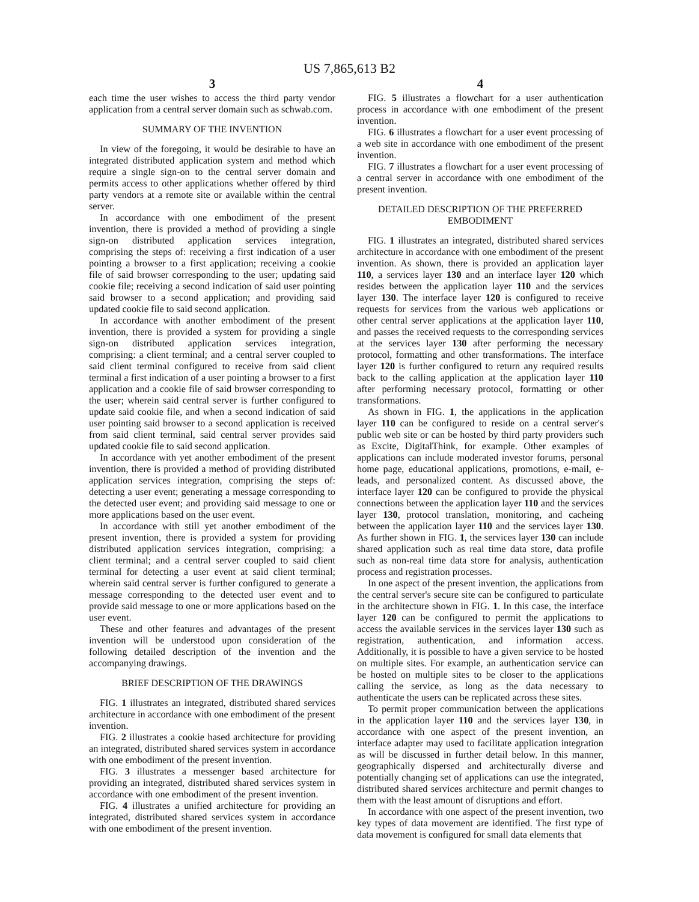US 7,865,613 B2
3
each time the user wishes to access the third party vendor application from a central server domain such as schwab.com.
SUMMARY OF THE INVENTION
In view of the foregoing, it would be desirable to have an integrated distributed application system and method which require a single sign-on to the central server domain and permits access to other applications whether offered by third party vendors at a remote site or available within the central server.
In accordance with one embodiment of the present invention, there is provided a method of providing a single sign-on distributed application services integration, comprising the steps of: receiving a first indication of a user pointing a browser to a first application; receiving a cookie file of said browser corresponding to the user; updating said cookie file; receiving a second indication of said user pointing said browser to a second application; and providing said updated cookie file to said second application.
In accordance with another embodiment of the present invention, there is provided a system for providing a single sign-on distributed application services integration, comprising: a client terminal; and a central server coupled to said client terminal configured to receive from said client terminal a first indication of a user pointing a browser to a first application and a cookie file of said browser corresponding to the user; wherein said central server is further configured to update said cookie file, and when a second indication of said user pointing said browser to a second application is received from said client terminal, said central server provides said updated cookie file to said second application.
In accordance with yet another embodiment of the present invention, there is provided a method of providing distributed application services integration, comprising the steps of: detecting a user event; generating a message corresponding to the detected user event; and providing said message to one or more applications based on the user event.
In accordance with still yet another embodiment of the present invention, there is provided a system for providing distributed application services integration, comprising: a client terminal; and a central server coupled to said client terminal for detecting a user event at said client terminal; wherein said central server is further configured to generate a message corresponding to the detected user event and to provide said message to one or more applications based on the user event.
These and other features and advantages of the present invention will be understood upon consideration of the following detailed description of the invention and the accompanying drawings.
BRIEF DESCRIPTION OF THE DRAWINGS
FIG. 1 illustrates an integrated, distributed shared services architecture in accordance with one embodiment of the present invention.
FIG. 2 illustrates a cookie based architecture for providing an integrated, distributed shared services system in accordance with one embodiment of the present invention.
FIG. 3 illustrates a messenger based architecture for providing an integrated, distributed shared services system in accordance with one embodiment of the present invention.
FIG. 4 illustrates a unified architecture for providing an integrated, distributed shared services system in accordance with one embodiment of the present invention.
4
FIG. 5 illustrates a flowchart for a user authentication process in accordance with one embodiment of the present invention.
FIG. 6 illustrates a flowchart for a user event processing of a web site in accordance with one embodiment of the present invention.
FIG. 7 illustrates a flowchart for a user event processing of a central server in accordance with one embodiment of the present invention.
DETAILED DESCRIPTION OF THE PREFERRED EMBODIMENT
FIG. 1 illustrates an integrated, distributed shared services architecture in accordance with one embodiment of the present invention. As shown, there is provided an application layer 110, a services layer 130 and an interface layer 120 which resides between the application layer 110 and the services layer 130. The interface layer 120 is configured to receive requests for services from the various web applications or other central server applications at the application layer 110, and passes the received requests to the corresponding services at the services layer 130 after performing the necessary protocol, formatting and other transformations. The interface layer 120 is further configured to return any required results back to the calling application at the application layer 110 after performing necessary protocol, formatting or other transformations.
As shown in FIG. 1, the applications in the application layer 110 can be configured to reside on a central server's public web site or can be hosted by third party providers such as Excite, DigitalThink, for example. Other examples of applications can include moderated investor forums, personal home page, educational applications, promotions, e-mail, e-leads, and personalized content. As discussed above, the interface layer 120 can be configured to provide the physical connections between the application layer 110 and the services layer 130, protocol translation, monitoring, and cacheing between the application layer 110 and the services layer 130. As further shown in FIG. 1, the services layer 130 can include shared application such as real time data store, data profile such as non-real time data store for analysis, authentication process and registration processes.
In one aspect of the present invention, the applications from the central server's secure site can be configured to particulate in the architecture shown in FIG. 1. In this case, the interface layer 120 can be configured to permit the applications to access the available services in the services layer 130 such as registration, authentication, and information access. Additionally, it is possible to have a given service to be hosted on multiple sites. For example, an authentication service can be hosted on multiple sites to be closer to the applications calling the service, as long as the data necessary to authenticate the users can be replicated across these sites.
To permit proper communication between the applications in the application layer 110 and the services layer 130, in accordance with one aspect of the present invention, an interface adapter may used to facilitate application integration as will be discussed in further detail below. In this manner, geographically dispersed and architecturally diverse and potentially changing set of applications can use the integrated, distributed shared services architecture and permit changes to them with the least amount of disruptions and effort.
In accordance with one aspect of the present invention, two key types of data movement are identified. The first type of data movement is configured for small data elements that